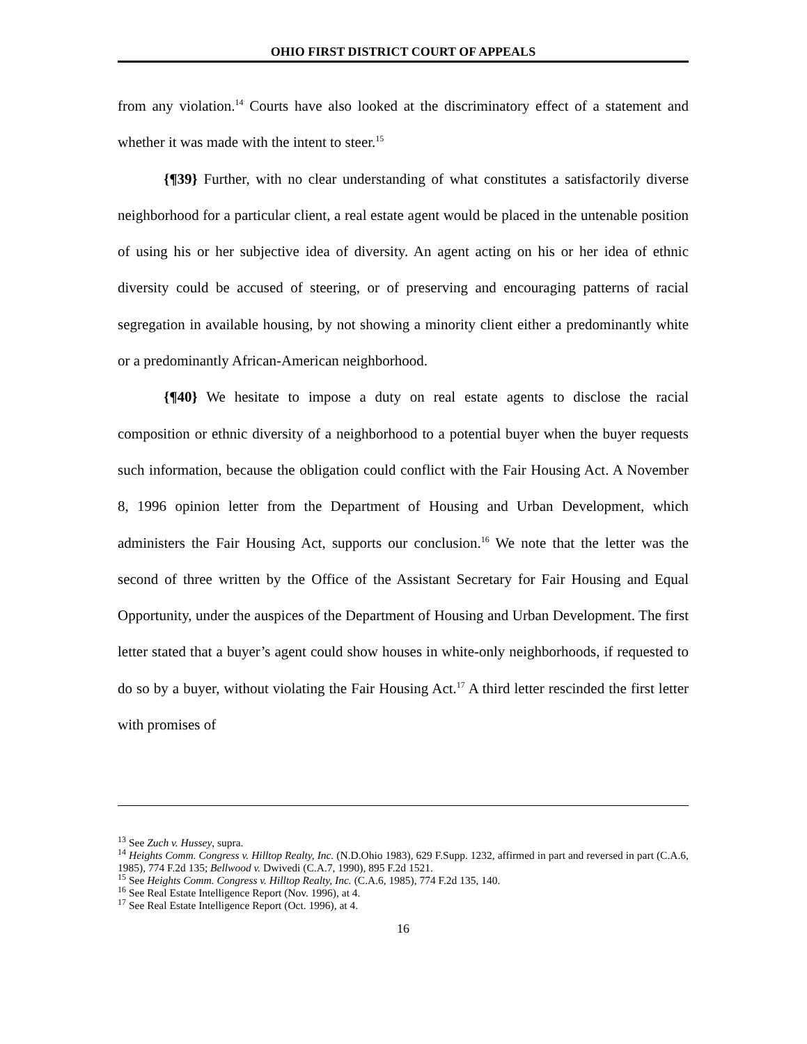OHIO FIRST DISTRICT COURT OF APPEALS
from any violation.<sup>14</sup> Courts have also looked at the discriminatory effect of a statement and whether it was made with the intent to steer.<sup>15</sup>
{¶39} Further, with no clear understanding of what constitutes a satisfactorily diverse neighborhood for a particular client, a real estate agent would be placed in the untenable position of using his or her subjective idea of diversity. An agent acting on his or her idea of ethnic diversity could be accused of steering, or of preserving and encouraging patterns of racial segregation in available housing, by not showing a minority client either a predominantly white or a predominantly African-American neighborhood.
{¶40} We hesitate to impose a duty on real estate agents to disclose the racial composition or ethnic diversity of a neighborhood to a potential buyer when the buyer requests such information, because the obligation could conflict with the Fair Housing Act. A November 8, 1996 opinion letter from the Department of Housing and Urban Development, which administers the Fair Housing Act, supports our conclusion.<sup>16</sup> We note that the letter was the second of three written by the Office of the Assistant Secretary for Fair Housing and Equal Opportunity, under the auspices of the Department of Housing and Urban Development. The first letter stated that a buyer’s agent could show houses in white-only neighborhoods, if requested to do so by a buyer, without violating the Fair Housing Act.<sup>17</sup> A third letter rescinded the first letter with promises of
<sup>13</sup> See Zuch v. Hussey, supra.
<sup>14</sup> Heights Comm. Congress v. Hilltop Realty, Inc. (N.D.Ohio 1983), 629 F.Supp. 1232, affirmed in part and reversed in part (C.A.6, 1985), 774 F.2d 135; Bellwood v. Dwivedi (C.A.7, 1990), 895 F.2d 1521.
<sup>15</sup> See Heights Comm. Congress v. Hilltop Realty, Inc. (C.A.6, 1985), 774 F.2d 135, 140.
<sup>16</sup> See Real Estate Intelligence Report (Nov. 1996), at 4.
<sup>17</sup> See Real Estate Intelligence Report (Oct. 1996), at 4.
16